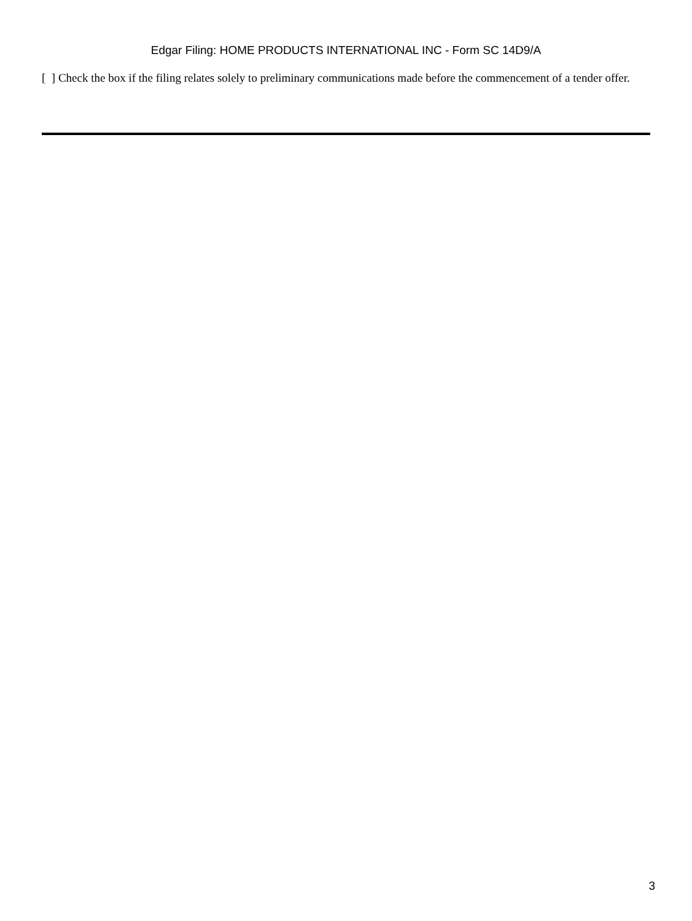Edgar Filing: HOME PRODUCTS INTERNATIONAL INC - Form SC 14D9/A
[ ] Check the box if the filing relates solely to preliminary communications made before the commencement of a tender offer.
3